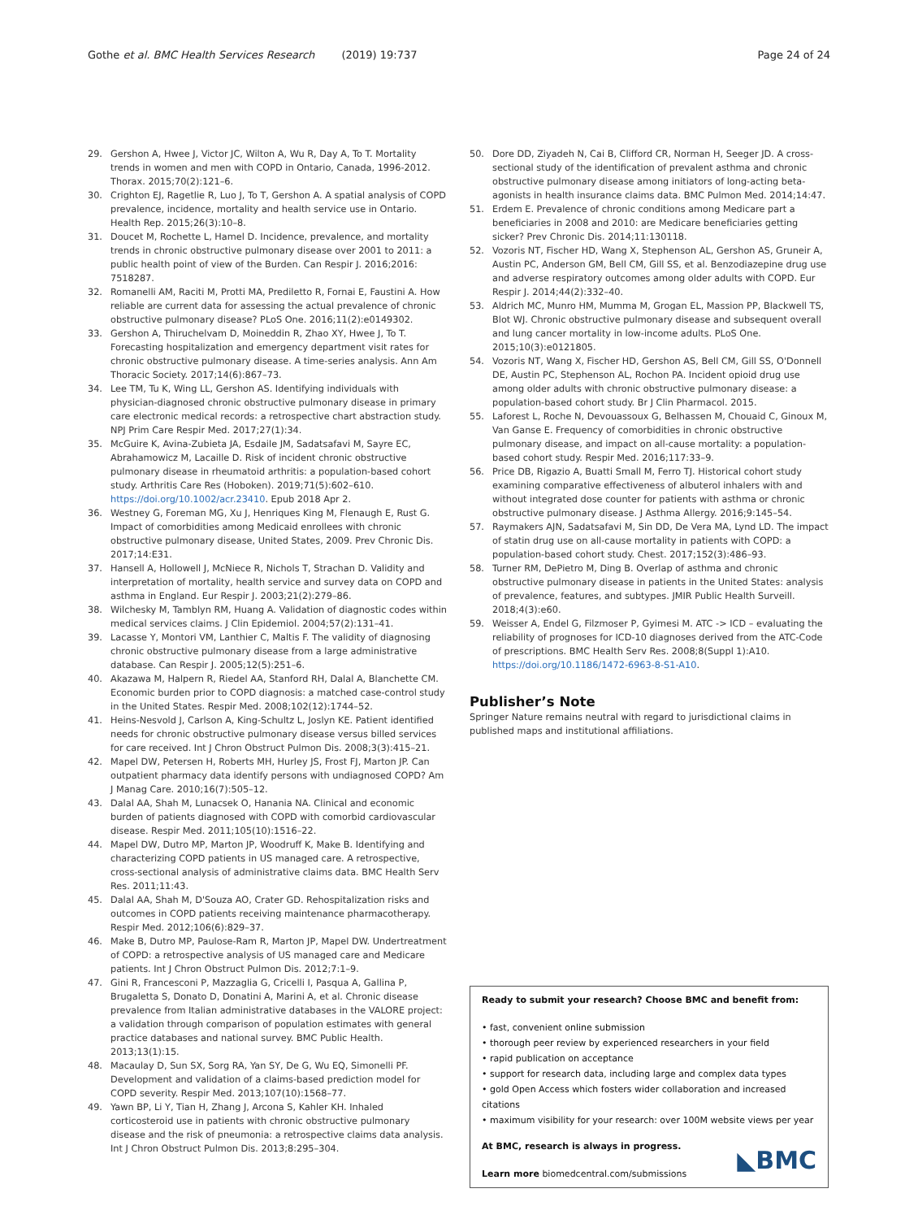Gothe et al. BMC Health Services Research (2019) 19:737
Page 24 of 24
29. Gershon A, Hwee J, Victor JC, Wilton A, Wu R, Day A, To T. Mortality trends in women and men with COPD in Ontario, Canada, 1996-2012. Thorax. 2015;70(2):121–6.
30. Crighton EJ, Ragetlie R, Luo J, To T, Gershon A. A spatial analysis of COPD prevalence, incidence, mortality and health service use in Ontario. Health Rep. 2015;26(3):10–8.
31. Doucet M, Rochette L, Hamel D. Incidence, prevalence, and mortality trends in chronic obstructive pulmonary disease over 2001 to 2011: a public health point of view of the Burden. Can Respir J. 2016;2016: 7518287.
32. Romanelli AM, Raciti M, Protti MA, Prediletto R, Fornai E, Faustini A. How reliable are current data for assessing the actual prevalence of chronic obstructive pulmonary disease? PLoS One. 2016;11(2):e0149302.
33. Gershon A, Thiruchelvam D, Moineddin R, Zhao XY, Hwee J, To T. Forecasting hospitalization and emergency department visit rates for chronic obstructive pulmonary disease. A time-series analysis. Ann Am Thoracic Society. 2017;14(6):867–73.
34. Lee TM, Tu K, Wing LL, Gershon AS. Identifying individuals with physician-diagnosed chronic obstructive pulmonary disease in primary care electronic medical records: a retrospective chart abstraction study. NPJ Prim Care Respir Med. 2017;27(1):34.
35. McGuire K, Avina-Zubieta JA, Esdaile JM, Sadatsafavi M, Sayre EC, Abrahamowicz M, Lacaille D. Risk of incident chronic obstructive pulmonary disease in rheumatoid arthritis: a population-based cohort study. Arthritis Care Res (Hoboken). 2019;71(5):602–610. https://doi.org/10.1002/acr.23410. Epub 2018 Apr 2.
36. Westney G, Foreman MG, Xu J, Henriques King M, Flenaugh E, Rust G. Impact of comorbidities among Medicaid enrollees with chronic obstructive pulmonary disease, United States, 2009. Prev Chronic Dis. 2017;14:E31.
37. Hansell A, Hollowell J, McNiece R, Nichols T, Strachan D. Validity and interpretation of mortality, health service and survey data on COPD and asthma in England. Eur Respir J. 2003;21(2):279–86.
38. Wilchesky M, Tamblyn RM, Huang A. Validation of diagnostic codes within medical services claims. J Clin Epidemiol. 2004;57(2):131–41.
39. Lacasse Y, Montori VM, Lanthier C, Maltis F. The validity of diagnosing chronic obstructive pulmonary disease from a large administrative database. Can Respir J. 2005;12(5):251–6.
40. Akazawa M, Halpern R, Riedel AA, Stanford RH, Dalal A, Blanchette CM. Economic burden prior to COPD diagnosis: a matched case-control study in the United States. Respir Med. 2008;102(12):1744–52.
41. Heins-Nesvold J, Carlson A, King-Schultz L, Joslyn KE. Patient identified needs for chronic obstructive pulmonary disease versus billed services for care received. Int J Chron Obstruct Pulmon Dis. 2008;3(3):415–21.
42. Mapel DW, Petersen H, Roberts MH, Hurley JS, Frost FJ, Marton JP. Can outpatient pharmacy data identify persons with undiagnosed COPD? Am J Manag Care. 2010;16(7):505–12.
43. Dalal AA, Shah M, Lunacsek O, Hanania NA. Clinical and economic burden of patients diagnosed with COPD with comorbid cardiovascular disease. Respir Med. 2011;105(10):1516–22.
44. Mapel DW, Dutro MP, Marton JP, Woodruff K, Make B. Identifying and characterizing COPD patients in US managed care. A retrospective, cross-sectional analysis of administrative claims data. BMC Health Serv Res. 2011;11:43.
45. Dalal AA, Shah M, D'Souza AO, Crater GD. Rehospitalization risks and outcomes in COPD patients receiving maintenance pharmacotherapy. Respir Med. 2012;106(6):829–37.
46. Make B, Dutro MP, Paulose-Ram R, Marton JP, Mapel DW. Undertreatment of COPD: a retrospective analysis of US managed care and Medicare patients. Int J Chron Obstruct Pulmon Dis. 2012;7:1–9.
47. Gini R, Francesconi P, Mazzaglia G, Cricelli I, Pasqua A, Gallina P, Brugaletta S, Donato D, Donatini A, Marini A, et al. Chronic disease prevalence from Italian administrative databases in the VALORE project: a validation through comparison of population estimates with general practice databases and national survey. BMC Public Health. 2013;13(1):15.
48. Macaulay D, Sun SX, Sorg RA, Yan SY, De G, Wu EQ, Simonelli PF. Development and validation of a claims-based prediction model for COPD severity. Respir Med. 2013;107(10):1568–77.
49. Yawn BP, Li Y, Tian H, Zhang J, Arcona S, Kahler KH. Inhaled corticosteroid use in patients with chronic obstructive pulmonary disease and the risk of pneumonia: a retrospective claims data analysis. Int J Chron Obstruct Pulmon Dis. 2013;8:295–304.
50. Dore DD, Ziyadeh N, Cai B, Clifford CR, Norman H, Seeger JD. A cross-sectional study of the identification of prevalent asthma and chronic obstructive pulmonary disease among initiators of long-acting beta-agonists in health insurance claims data. BMC Pulmon Med. 2014;14:47.
51. Erdem E. Prevalence of chronic conditions among Medicare part a beneficiaries in 2008 and 2010: are Medicare beneficiaries getting sicker? Prev Chronic Dis. 2014;11:130118.
52. Vozoris NT, Fischer HD, Wang X, Stephenson AL, Gershon AS, Gruneir A, Austin PC, Anderson GM, Bell CM, Gill SS, et al. Benzodiazepine drug use and adverse respiratory outcomes among older adults with COPD. Eur Respir J. 2014;44(2):332–40.
53. Aldrich MC, Munro HM, Mumma M, Grogan EL, Massion PP, Blackwell TS, Blot WJ. Chronic obstructive pulmonary disease and subsequent overall and lung cancer mortality in low-income adults. PLoS One. 2015;10(3):e0121805.
54. Vozoris NT, Wang X, Fischer HD, Gershon AS, Bell CM, Gill SS, O'Donnell DE, Austin PC, Stephenson AL, Rochon PA. Incident opioid drug use among older adults with chronic obstructive pulmonary disease: a population-based cohort study. Br J Clin Pharmacol. 2015.
55. Laforest L, Roche N, Devouassoux G, Belhassen M, Chouaid C, Ginoux M, Van Ganse E. Frequency of comorbidities in chronic obstructive pulmonary disease, and impact on all-cause mortality: a population-based cohort study. Respir Med. 2016;117:33–9.
56. Price DB, Rigazio A, Buatti Small M, Ferro TJ. Historical cohort study examining comparative effectiveness of albuterol inhalers with and without integrated dose counter for patients with asthma or chronic obstructive pulmonary disease. J Asthma Allergy. 2016;9:145–54.
57. Raymakers AJN, Sadatsafavi M, Sin DD, De Vera MA, Lynd LD. The impact of statin drug use on all-cause mortality in patients with COPD: a population-based cohort study. Chest. 2017;152(3):486–93.
58. Turner RM, DePietro M, Ding B. Overlap of asthma and chronic obstructive pulmonary disease in patients in the United States: analysis of prevalence, features, and subtypes. JMIR Public Health Surveill. 2018;4(3):e60.
59. Weisser A, Endel G, Filzmoser P, Gyimesi M. ATC -> ICD – evaluating the reliability of prognoses for ICD-10 diagnoses derived from the ATC-Code of prescriptions. BMC Health Serv Res. 2008;8(Suppl 1):A10. https://doi.org/10.1186/1472-6963-8-S1-A10.
Publisher’s Note
Springer Nature remains neutral with regard to jurisdictional claims in published maps and institutional affiliations.
Ready to submit your research? Choose BMC and benefit from:
• fast, convenient online submission
• thorough peer review by experienced researchers in your field
• rapid publication on acceptance
• support for research data, including large and complex data types
• gold Open Access which fosters wider collaboration and increased citations
• maximum visibility for your research: over 100M website views per year
At BMC, research is always in progress.
Learn more biomedcentral.com/submissions
◣BMC